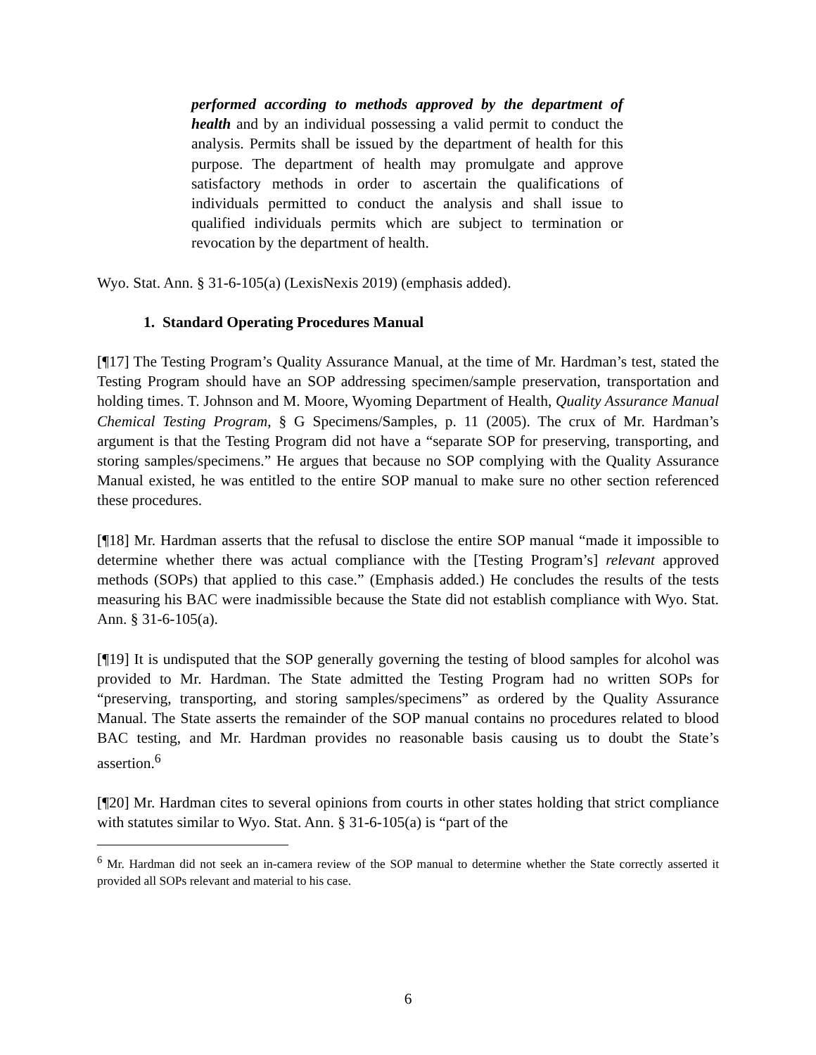performed according to methods approved by the department of health and by an individual possessing a valid permit to conduct the analysis. Permits shall be issued by the department of health for this purpose. The department of health may promulgate and approve satisfactory methods in order to ascertain the qualifications of individuals permitted to conduct the analysis and shall issue to qualified individuals permits which are subject to termination or revocation by the department of health.
Wyo. Stat. Ann. § 31-6-105(a) (LexisNexis 2019) (emphasis added).
1. Standard Operating Procedures Manual
[¶17] The Testing Program’s Quality Assurance Manual, at the time of Mr. Hardman’s test, stated the Testing Program should have an SOP addressing specimen/sample preservation, transportation and holding times. T. Johnson and M. Moore, Wyoming Department of Health, Quality Assurance Manual Chemical Testing Program, § G Specimens/Samples, p. 11 (2005). The crux of Mr. Hardman’s argument is that the Testing Program did not have a “separate SOP for preserving, transporting, and storing samples/specimens.” He argues that because no SOP complying with the Quality Assurance Manual existed, he was entitled to the entire SOP manual to make sure no other section referenced these procedures.
[¶18] Mr. Hardman asserts that the refusal to disclose the entire SOP manual “made it impossible to determine whether there was actual compliance with the [Testing Program’s] relevant approved methods (SOPs) that applied to this case.” (Emphasis added.) He concludes the results of the tests measuring his BAC were inadmissible because the State did not establish compliance with Wyo. Stat. Ann. § 31-6-105(a).
[¶19] It is undisputed that the SOP generally governing the testing of blood samples for alcohol was provided to Mr. Hardman. The State admitted the Testing Program had no written SOPs for “preserving, transporting, and storing samples/specimens” as ordered by the Quality Assurance Manual. The State asserts the remainder of the SOP manual contains no procedures related to blood BAC testing, and Mr. Hardman provides no reasonable basis causing us to doubt the State’s assertion.<sup>6</sup>
[¶20] Mr. Hardman cites to several opinions from courts in other states holding that strict compliance with statutes similar to Wyo. Stat. Ann. § 31-6-105(a) is “part of the
<sup>6</sup> Mr. Hardman did not seek an in-camera review of the SOP manual to determine whether the State correctly asserted it provided all SOPs relevant and material to his case.
6